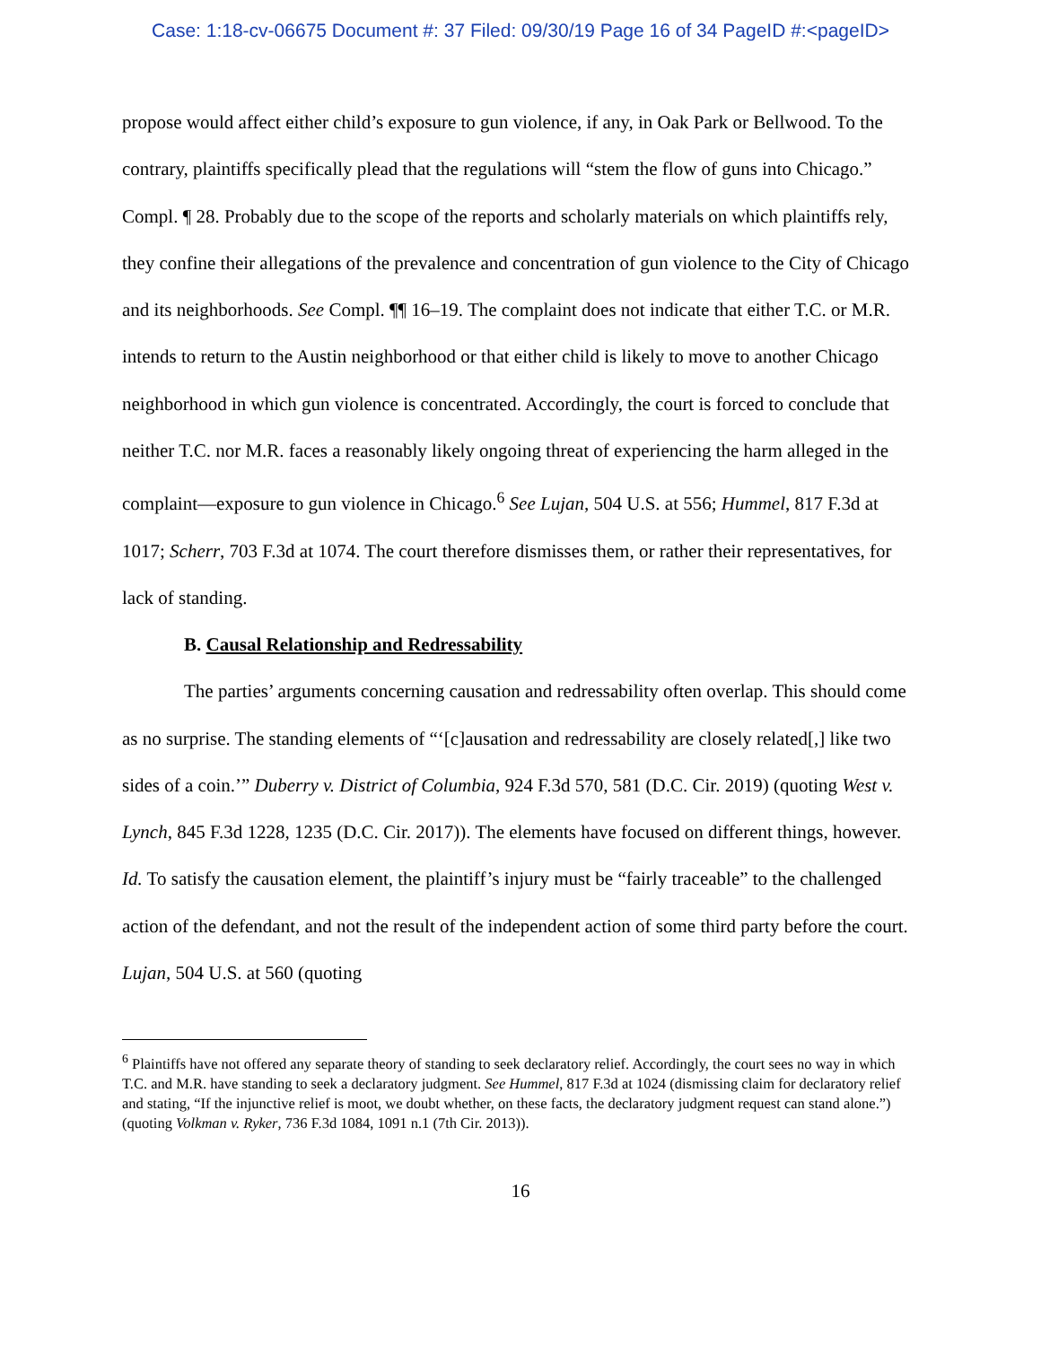Case: 1:18-cv-06675 Document #: 37 Filed: 09/30/19 Page 16 of 34 PageID #:<pageID>
propose would affect either child’s exposure to gun violence, if any, in Oak Park or Bellwood. To the contrary, plaintiffs specifically plead that the regulations will “stem the flow of guns into Chicago.” Compl. ¶ 28. Probably due to the scope of the reports and scholarly materials on which plaintiffs rely, they confine their allegations of the prevalence and concentration of gun violence to the City of Chicago and its neighborhoods. See Compl. ¶¶ 16–19. The complaint does not indicate that either T.C. or M.R. intends to return to the Austin neighborhood or that either child is likely to move to another Chicago neighborhood in which gun violence is concentrated. Accordingly, the court is forced to conclude that neither T.C. nor M.R. faces a reasonably likely ongoing threat of experiencing the harm alleged in the complaint—exposure to gun violence in Chicago.<sup>6</sup> See Lujan, 504 U.S. at 556; Hummel, 817 F.3d at 1017; Scherr, 703 F.3d at 1074. The court therefore dismisses them, or rather their representatives, for lack of standing.
B. Causal Relationship and Redressability
The parties’ arguments concerning causation and redressability often overlap. This should come as no surprise. The standing elements of “‘[c]ausation and redressability are closely related[,] like two sides of a coin.’” Duberry v. District of Columbia, 924 F.3d 570, 581 (D.C. Cir. 2019) (quoting West v. Lynch, 845 F.3d 1228, 1235 (D.C. Cir. 2017)). The elements have focused on different things, however. Id. To satisfy the causation element, the plaintiff’s injury must be “fairly traceable” to the challenged action of the defendant, and not the result of the independent action of some third party before the court. Lujan, 504 U.S. at 560 (quoting
<sup>6</sup> Plaintiffs have not offered any separate theory of standing to seek declaratory relief. Accordingly, the court sees no way in which T.C. and M.R. have standing to seek a declaratory judgment. See Hummel, 817 F.3d at 1024 (dismissing claim for declaratory relief and stating, “If the injunctive relief is moot, we doubt whether, on these facts, the declaratory judgment request can stand alone.”) (quoting Volkman v. Ryker, 736 F.3d 1084, 1091 n.1 (7th Cir. 2013)).
16